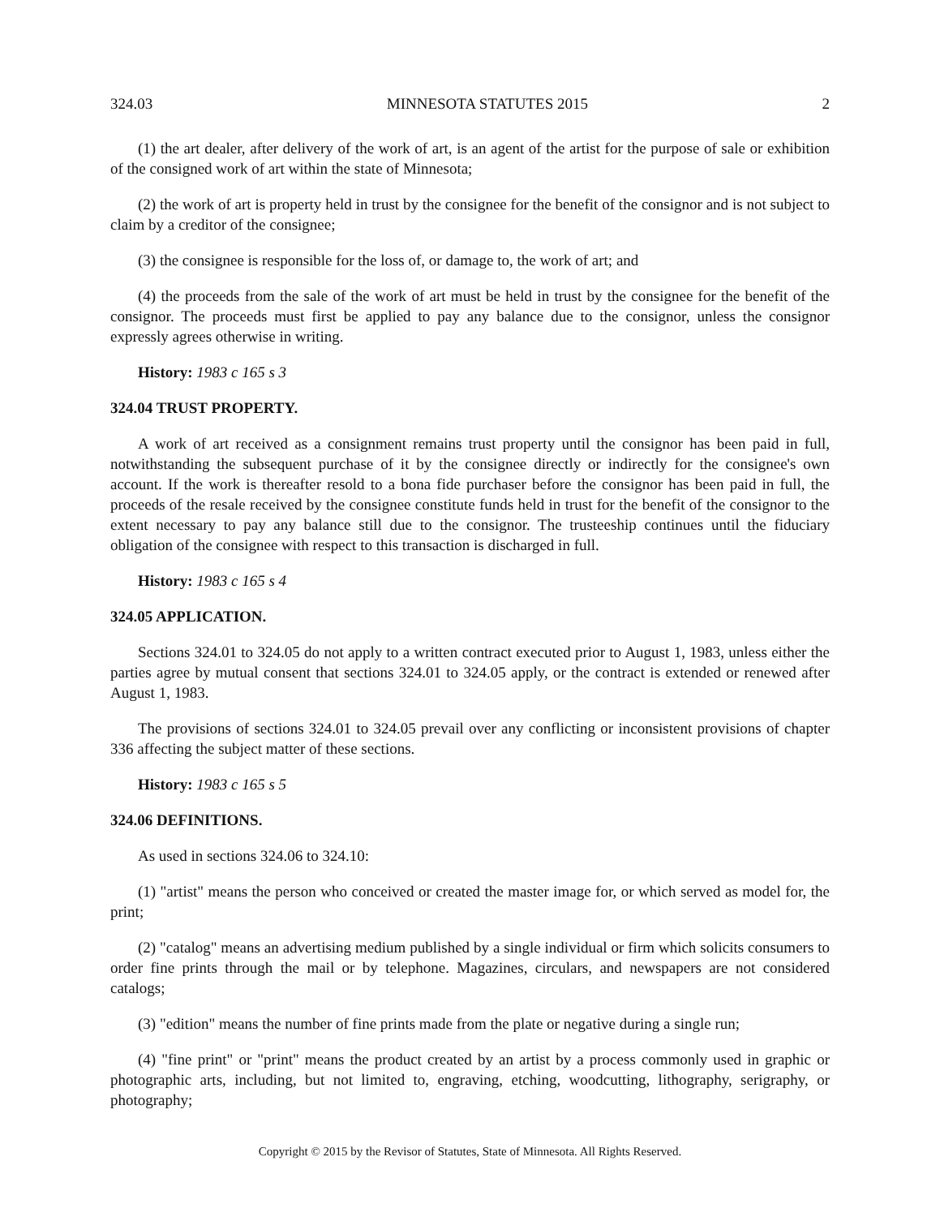324.03 MINNESOTA STATUTES 2015 2
(1) the art dealer, after delivery of the work of art, is an agent of the artist for the purpose of sale or exhibition of the consigned work of art within the state of Minnesota;
(2) the work of art is property held in trust by the consignee for the benefit of the consignor and is not subject to claim by a creditor of the consignee;
(3) the consignee is responsible for the loss of, or damage to, the work of art; and
(4) the proceeds from the sale of the work of art must be held in trust by the consignee for the benefit of the consignor. The proceeds must first be applied to pay any balance due to the consignor, unless the consignor expressly agrees otherwise in writing.
History: 1983 c 165 s 3
324.04 TRUST PROPERTY.
A work of art received as a consignment remains trust property until the consignor has been paid in full, notwithstanding the subsequent purchase of it by the consignee directly or indirectly for the consignee's own account. If the work is thereafter resold to a bona fide purchaser before the consignor has been paid in full, the proceeds of the resale received by the consignee constitute funds held in trust for the benefit of the consignor to the extent necessary to pay any balance still due to the consignor. The trusteeship continues until the fiduciary obligation of the consignee with respect to this transaction is discharged in full.
History: 1983 c 165 s 4
324.05 APPLICATION.
Sections 324.01 to 324.05 do not apply to a written contract executed prior to August 1, 1983, unless either the parties agree by mutual consent that sections 324.01 to 324.05 apply, or the contract is extended or renewed after August 1, 1983.
The provisions of sections 324.01 to 324.05 prevail over any conflicting or inconsistent provisions of chapter 336 affecting the subject matter of these sections.
History: 1983 c 165 s 5
324.06 DEFINITIONS.
As used in sections 324.06 to 324.10:
(1) "artist" means the person who conceived or created the master image for, or which served as model for, the print;
(2) "catalog" means an advertising medium published by a single individual or firm which solicits consumers to order fine prints through the mail or by telephone. Magazines, circulars, and newspapers are not considered catalogs;
(3) "edition" means the number of fine prints made from the plate or negative during a single run;
(4) "fine print" or "print" means the product created by an artist by a process commonly used in graphic or photographic arts, including, but not limited to, engraving, etching, woodcutting, lithography, serigraphy, or photography;
Copyright © 2015 by the Revisor of Statutes, State of Minnesota. All Rights Reserved.